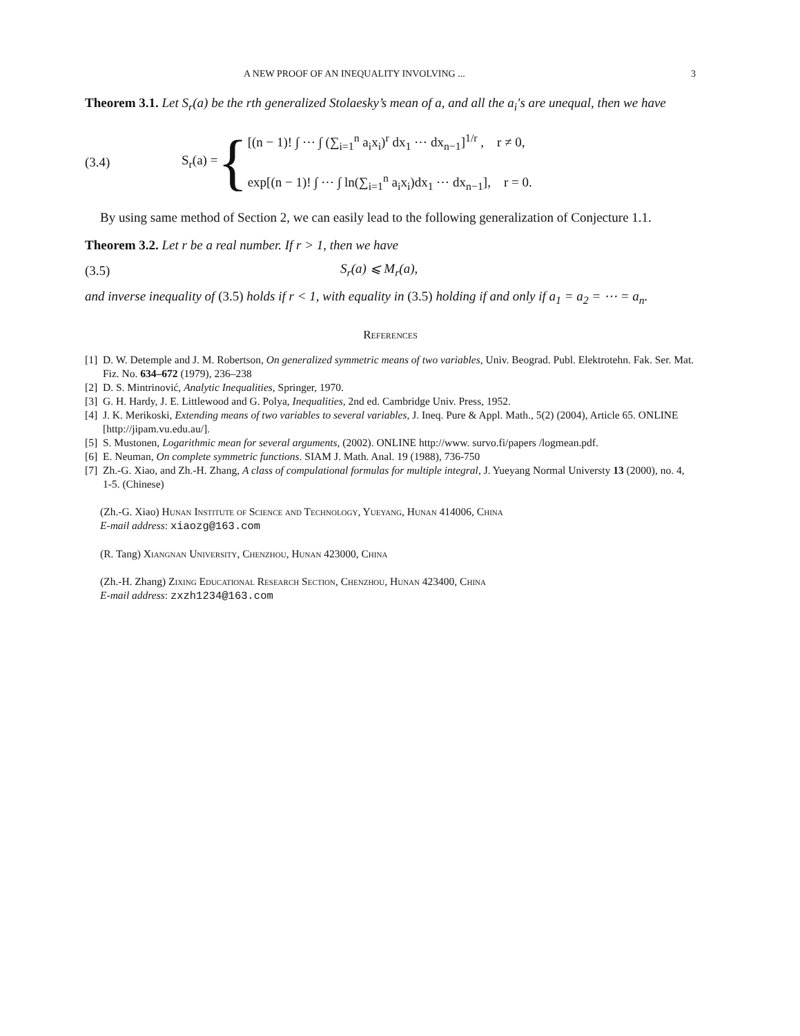A NEW PROOF OF AN INEQUALITY INVOLVING ... 3
Theorem 3.1. Let S<sub>r</sub>(a) be the rth generalized Stolaesky’s mean of a, and all the a<sub>i</sub>′s are unequal, then we have
(3.4) S<sub>r</sub>(a) = {
[(n − 1)! ∫ ⋯ ∫ (∑<sub>i=1</sub><sup>n</sup> a<sub>i</sub>x<sub>i</sub>)<sup>r</sup> dx<sub>1</sub> ⋯ dx<sub>n−1</sub>]<sup>1/r</sup> , r ≠ 0,
exp[(n − 1)! ∫ ⋯ ∫ ln(∑<sub>i=1</sub><sup>n</sup> a<sub>i</sub>x<sub>i</sub>)dx<sub>1</sub> ⋯ dx<sub>n−1</sub>], r = 0.
By using same method of Section 2, we can easily lead to the following generalization of Conjecture 1.1.
Theorem 3.2. Let r be a real number. If r > 1, then we have
(3.5) S<sub>r</sub>(a) ⩽ M<sub>r</sub>(a),
and inverse inequality of (3.5) holds if r < 1, with equality in (3.5) holding if and only if a<sub>1</sub> = a<sub>2</sub> = ⋯ = a<sub>n</sub>.
References
[1] D. W. Detemple and J. M. Robertson, On generalized symmetric means of two variables, Univ. Beograd. Publ. Elektrotehn. Fak. Ser. Mat. Fiz. No. 634–672 (1979), 236–238
[2] D. S. Mintrinović, Analytic Inequalities, Springer, 1970.
[3] G. H. Hardy, J. E. Littlewood and G. Polya, Inequalities, 2nd ed. Cambridge Univ. Press, 1952.
[4] J. K. Merikoski, Extending means of two variables to several variables, J. Ineq. Pure & Appl. Math., 5(2) (2004), Article 65. ONLINE [http://jipam.vu.edu.au/].
[5] S. Mustonen, Logarithmic mean for several arguments, (2002). ONLINE http://www. survo.fi/papers /logmean.pdf.
[6] E. Neuman, On complete symmetric functions. SIAM J. Math. Anal. 19 (1988), 736-750
[7] Zh.-G. Xiao, and Zh.-H. Zhang, A class of compulational formulas for multiple integral, J. Yueyang Normal Universty 13 (2000), no. 4, 1-5. (Chinese)
(Zh.-G. Xiao) Hunan Institute of Science and Technology, Yueyang, Hunan 414006, China
E-mail address: xiaozg@163.com
(R. Tang) Xiangnan University, Chenzhou, Hunan 423000, China
(Zh.-H. Zhang) Zixing Educational Research Section, Chenzhou, Hunan 423400, China
E-mail address: zxzh1234@163.com